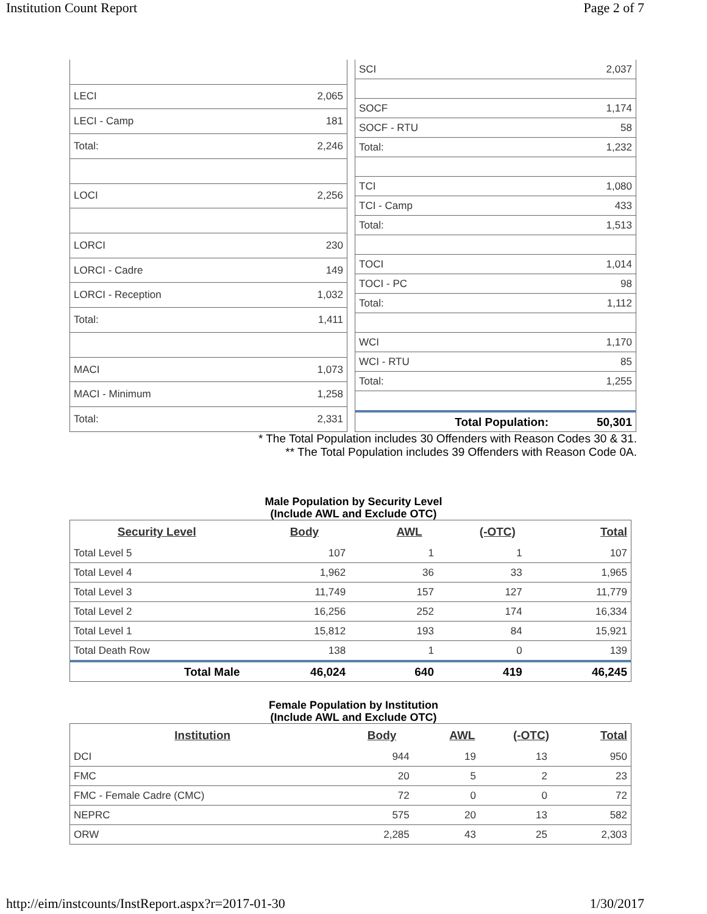Institution Count Report Page 2 of 7
| LECI | 2,065 |
| LECI - Camp | 181 |
| Total: | 2,246 |
| LOCI | 2,256 |
| LORCI | 230 |
| LORCI - Cadre | 149 |
| LORCI - Reception | 1,032 |
| Total: | 1,411 |
| MACI | 1,073 |
| MACI - Minimum | 1,258 |
| Total: | 2,331 |
| SCI | 2,037 |
| SOCF | 1,174 |
| SOCF - RTU | 58 |
| Total: | 1,232 |
| TCI | 1,080 |
| TCI - Camp | 433 |
| Total: | 1,513 |
| TOCI | 1,014 |
| TOCI - PC | 98 |
| Total: | 1,112 |
| WCI | 1,170 |
| WCI - RTU | 85 |
| Total: | 1,255 |
| Total Population: | 50,301 |
* The Total Population includes 30 Offenders with Reason Codes 30 & 31.
** The Total Population includes 39 Offenders with Reason Code 0A.
Male Population by Security Level
(Include AWL and Exclude OTC)
| Security Level | Body | AWL | (-OTC) | Total |
| --- | --- | --- | --- | --- |
| Total Level 5 | 107 | 1 | 1 | 107 |
| Total Level 4 | 1,962 | 36 | 33 | 1,965 |
| Total Level 3 | 11,749 | 157 | 127 | 11,779 |
| Total Level 2 | 16,256 | 252 | 174 | 16,334 |
| Total Level 1 | 15,812 | 193 | 84 | 15,921 |
| Total Death Row | 138 | 1 | 0 | 139 |
| Total Male | 46,024 | 640 | 419 | 46,245 |
Female Population by Institution
(Include AWL and Exclude OTC)
| Institution | Body | AWL | (-OTC) | Total |
| --- | --- | --- | --- | --- |
| DCI | 944 | 19 | 13 | 950 |
| FMC | 20 | 5 | 2 | 23 |
| FMC - Female Cadre (CMC) | 72 | 0 | 0 | 72 |
| NEPRC | 575 | 20 | 13 | 582 |
| ORW | 2,285 | 43 | 25 | 2,303 |
http://eim/instcounts/InstReport.aspx?r=2017-01-30 1/30/2017